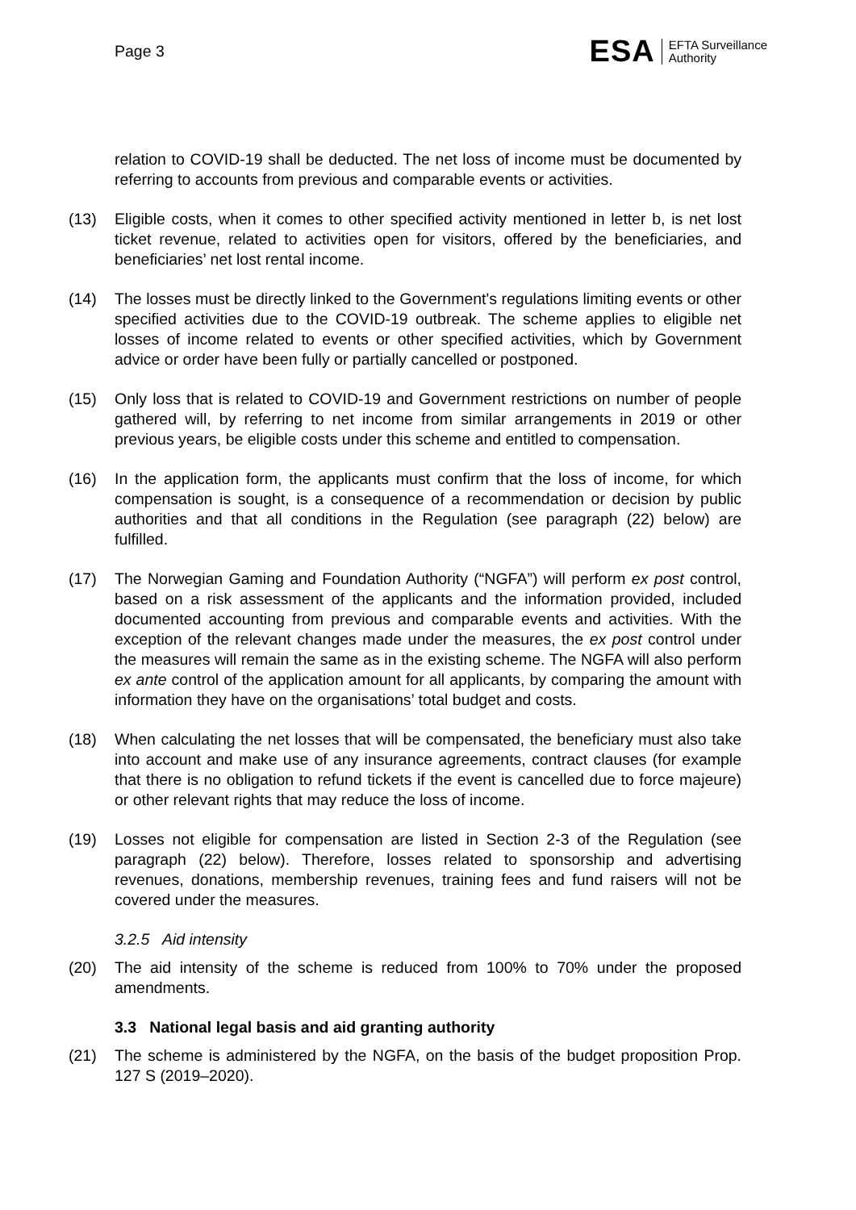Page 3
ESA EFTA Surveillance
Authority
relation to COVID-19 shall be deducted. The net loss of income must be documented by referring to accounts from previous and comparable events or activities.
(13) Eligible costs, when it comes to other specified activity mentioned in letter b, is net lost ticket revenue, related to activities open for visitors, offered by the beneficiaries, and beneficiaries’ net lost rental income.
(14) The losses must be directly linked to the Government's regulations limiting events or other specified activities due to the COVID-19 outbreak. The scheme applies to eligible net losses of income related to events or other specified activities, which by Government advice or order have been fully or partially cancelled or postponed.
(15) Only loss that is related to COVID-19 and Government restrictions on number of people gathered will, by referring to net income from similar arrangements in 2019 or other previous years, be eligible costs under this scheme and entitled to compensation.
(16) In the application form, the applicants must confirm that the loss of income, for which compensation is sought, is a consequence of a recommendation or decision by public authorities and that all conditions in the Regulation (see paragraph (22) below) are fulfilled.
(17) The Norwegian Gaming and Foundation Authority (“NGFA”) will perform ex post control, based on a risk assessment of the applicants and the information provided, included documented accounting from previous and comparable events and activities. With the exception of the relevant changes made under the measures, the ex post control under the measures will remain the same as in the existing scheme. The NGFA will also perform ex ante control of the application amount for all applicants, by comparing the amount with information they have on the organisations’ total budget and costs.
(18) When calculating the net losses that will be compensated, the beneficiary must also take into account and make use of any insurance agreements, contract clauses (for example that there is no obligation to refund tickets if the event is cancelled due to force majeure) or other relevant rights that may reduce the loss of income.
(19) Losses not eligible for compensation are listed in Section 2-3 of the Regulation (see paragraph (22) below). Therefore, losses related to sponsorship and advertising revenues, donations, membership revenues, training fees and fund raisers will not be covered under the measures.
3.2.5 Aid intensity
(20) The aid intensity of the scheme is reduced from 100% to 70% under the proposed amendments.
3.3 National legal basis and aid granting authority
(21) The scheme is administered by the NGFA, on the basis of the budget proposition Prop. 127 S (2019–2020).